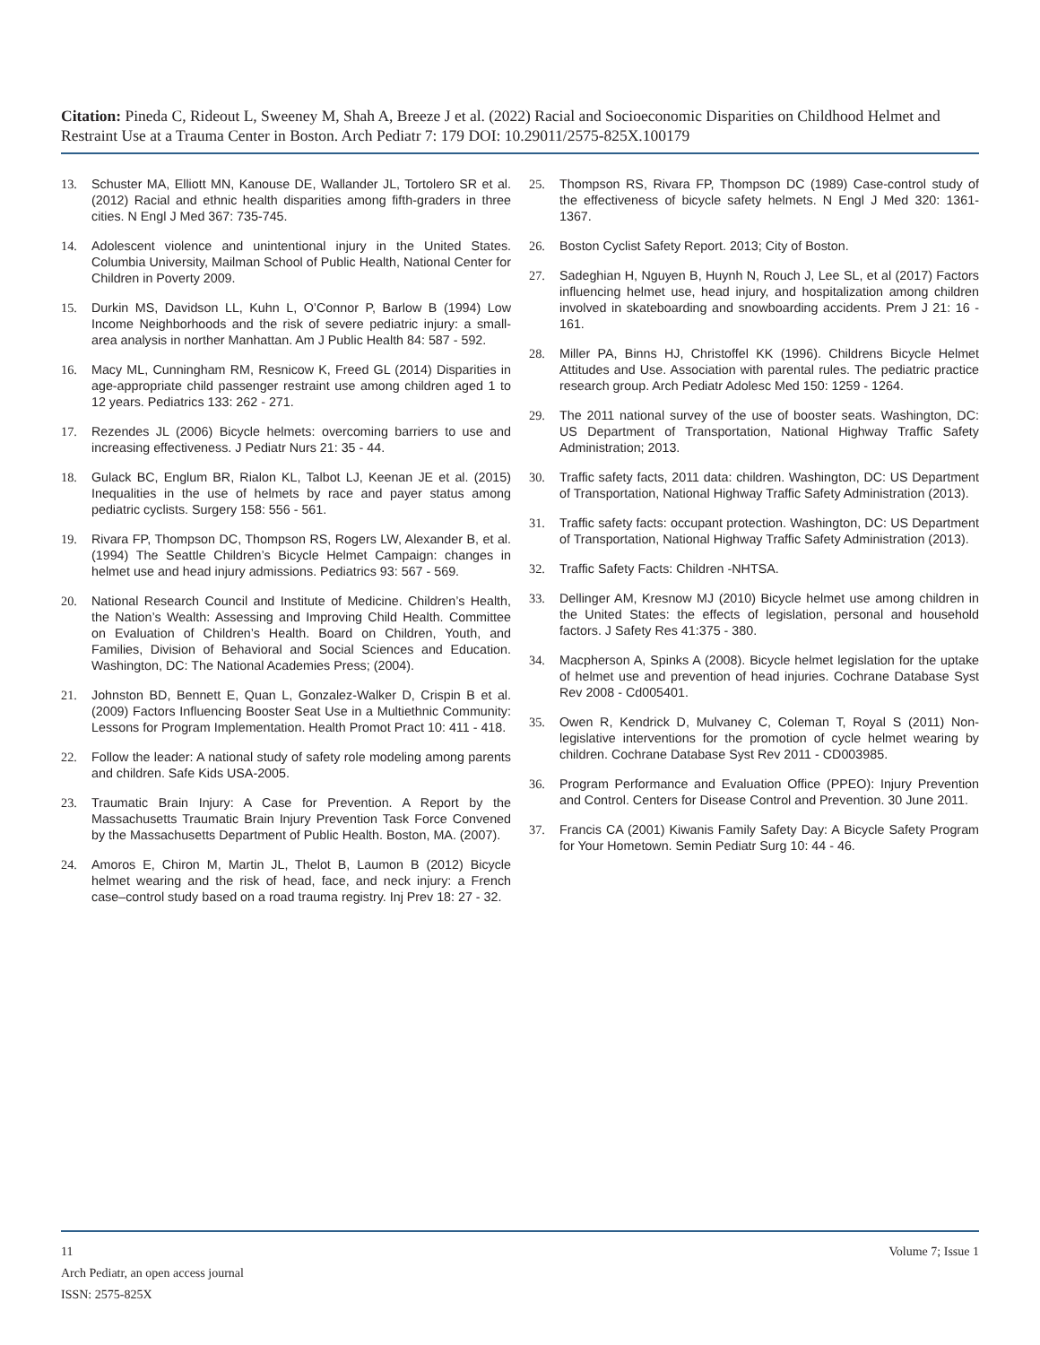Citation: Pineda C, Rideout L, Sweeney M, Shah A, Breeze J et al. (2022) Racial and Socioeconomic Disparities on Childhood Helmet and Restraint Use at a Trauma Center in Boston. Arch Pediatr 7: 179 DOI: 10.29011/2575-825X.100179
13. Schuster MA, Elliott MN, Kanouse DE, Wallander JL, Tortolero SR et al. (2012) Racial and ethnic health disparities among fifth-graders in three cities. N Engl J Med 367: 735-745.
14. Adolescent violence and unintentional injury in the United States. Columbia University, Mailman School of Public Health, National Center for Children in Poverty 2009.
15. Durkin MS, Davidson LL, Kuhn L, O’Connor P, Barlow B (1994) Low Income Neighborhoods and the risk of severe pediatric injury: a small-area analysis in norther Manhattan. Am J Public Health 84: 587 - 592.
16. Macy ML, Cunningham RM, Resnicow K, Freed GL (2014) Disparities in age-appropriate child passenger restraint use among children aged 1 to 12 years. Pediatrics 133: 262 - 271.
17. Rezendes JL (2006) Bicycle helmets: overcoming barriers to use and increasing effectiveness. J Pediatr Nurs 21: 35 - 44.
18. Gulack BC, Englum BR, Rialon KL, Talbot LJ, Keenan JE et al. (2015) Inequalities in the use of helmets by race and payer status among pediatric cyclists. Surgery 158: 556 - 561.
19. Rivara FP, Thompson DC, Thompson RS, Rogers LW, Alexander B, et al. (1994) The Seattle Children’s Bicycle Helmet Campaign: changes in helmet use and head injury admissions. Pediatrics 93: 567 - 569.
20. National Research Council and Institute of Medicine. Children’s Health, the Nation’s Wealth: Assessing and Improving Child Health. Committee on Evaluation of Children’s Health. Board on Children, Youth, and Families, Division of Behavioral and Social Sciences and Education. Washington, DC: The National Academies Press; (2004).
21. Johnston BD, Bennett E, Quan L, Gonzalez-Walker D, Crispin B et al. (2009) Factors Influencing Booster Seat Use in a Multiethnic Community: Lessons for Program Implementation. Health Promot Pract 10: 411 - 418.
22. Follow the leader: A national study of safety role modeling among parents and children. Safe Kids USA-2005.
23. Traumatic Brain Injury: A Case for Prevention. A Report by the Massachusetts Traumatic Brain Injury Prevention Task Force Convened by the Massachusetts Department of Public Health. Boston, MA. (2007).
24. Amoros E, Chiron M, Martin JL, Thelot B, Laumon B (2012) Bicycle helmet wearing and the risk of head, face, and neck injury: a French case–control study based on a road trauma registry. Inj Prev 18: 27 - 32.
25. Thompson RS, Rivara FP, Thompson DC (1989) Case-control study of the effectiveness of bicycle safety helmets. N Engl J Med 320: 1361-1367.
26. Boston Cyclist Safety Report. 2013; City of Boston.
27. Sadeghian H, Nguyen B, Huynh N, Rouch J, Lee SL, et al (2017) Factors influencing helmet use, head injury, and hospitalization among children involved in skateboarding and snowboarding accidents. Prem J 21: 16 - 161.
28. Miller PA, Binns HJ, Christoffel KK (1996). Childrens Bicycle Helmet Attitudes and Use. Association with parental rules. The pediatric practice research group. Arch Pediatr Adolesc Med 150: 1259 - 1264.
29. The 2011 national survey of the use of booster seats. Washington, DC: US Department of Transportation, National Highway Traffic Safety Administration; 2013.
30. Traffic safety facts, 2011 data: children. Washington, DC: US Department of Transportation, National Highway Traffic Safety Administration (2013).
31. Traffic safety facts: occupant protection. Washington, DC: US Department of Transportation, National Highway Traffic Safety Administration (2013).
32. Traffic Safety Facts: Children -NHTSA.
33. Dellinger AM, Kresnow MJ (2010) Bicycle helmet use among children in the United States: the effects of legislation, personal and household factors. J Safety Res 41:375 - 380.
34. Macpherson A, Spinks A (2008). Bicycle helmet legislation for the uptake of helmet use and prevention of head injuries. Cochrane Database Syst Rev 2008 - Cd005401.
35. Owen R, Kendrick D, Mulvaney C, Coleman T, Royal S (2011) Non-legislative interventions for the promotion of cycle helmet wearing by children. Cochrane Database Syst Rev 2011 - CD003985.
36. Program Performance and Evaluation Office (PPEO): Injury Prevention and Control. Centers for Disease Control and Prevention. 30 June 2011.
37. Francis CA (2001) Kiwanis Family Safety Day: A Bicycle Safety Program for Your Hometown. Semin Pediatr Surg 10: 44 - 46.
Volume 7; Issue 1 11
Arch Pediatr, an open access journal
ISSN: 2575-825X